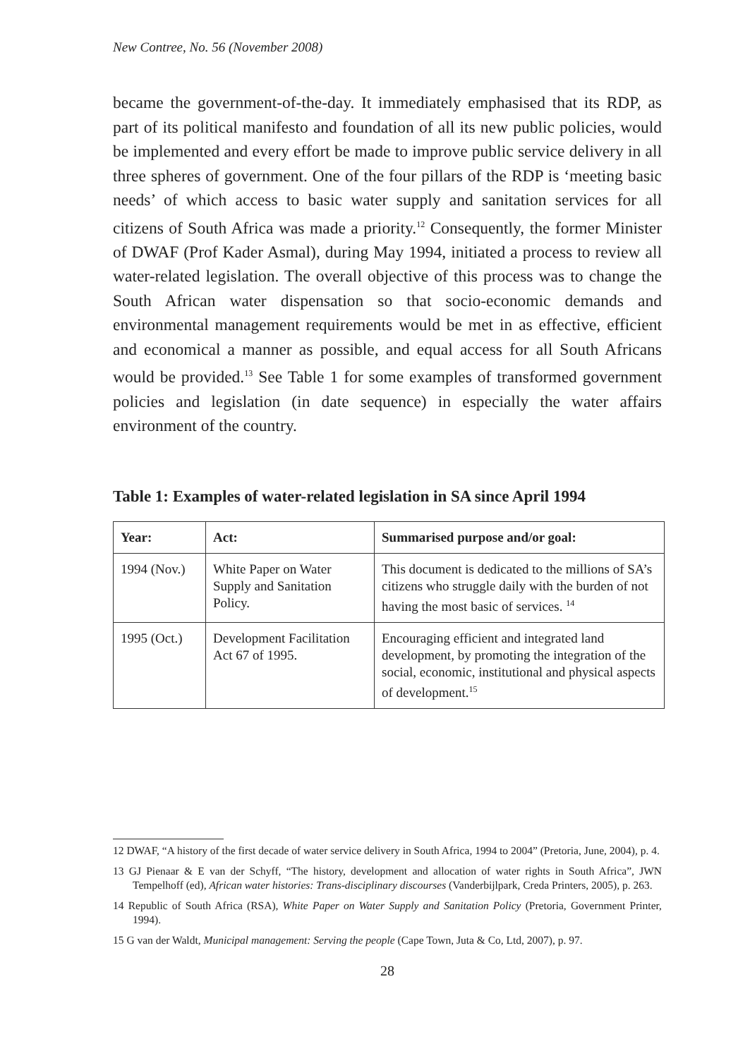New Contree, No. 56 (November 2008)
became the government-of-the-day. It immediately emphasised that its RDP, as part of its political manifesto and foundation of all its new public policies, would be implemented and every effort be made to improve public service delivery in all three spheres of government. One of the four pillars of the RDP is ‘meeting basic needs’ of which access to basic water supply and sanitation services for all citizens of South Africa was made a priority.<sup>12</sup> Consequently, the former Minister of DWAF (Prof Kader Asmal), during May 1994, initiated a process to review all water-related legislation. The overall objective of this process was to change the South African water dispensation so that socio-economic demands and environmental management requirements would be met in as effective, efficient and economical a manner as possible, and equal access for all South Africans would be provided.<sup>13</sup> See Table 1 for some examples of transformed government policies and legislation (in date sequence) in especially the water affairs environment of the country.
Table 1: Examples of water-related legislation in SA since April 1994
| Year: | Act: | Summarised purpose and/or goal: |
| --- | --- | --- |
| 1994 (Nov.) | White Paper on Water Supply and Sanitation Policy. | This document is dedicated to the millions of SA’s citizens who struggle daily with the burden of not having the most basic of services. <sup>14</sup> |
| 1995 (Oct.) | Development Facilitation Act 67 of 1995. | Encouraging efficient and integrated land development, by promoting the integration of the social, economic, institutional and physical aspects of development.<sup>15</sup> |
12 DWAF, “A history of the first decade of water service delivery in South Africa, 1994 to 2004” (Pretoria, June, 2004), p. 4.
13 GJ Pienaar & E van der Schyff, “The history, development and allocation of water rights in South Africa”, JWN Tempelhoff (ed), African water histories: Trans-disciplinary discourses (Vanderbijlpark, Creda Printers, 2005), p. 263.
14 Republic of South Africa (RSA), White Paper on Water Supply and Sanitation Policy (Pretoria, Government Printer, 1994).
15 G van der Waldt, Municipal management: Serving the people (Cape Town, Juta & Co, Ltd, 2007), p. 97.
28